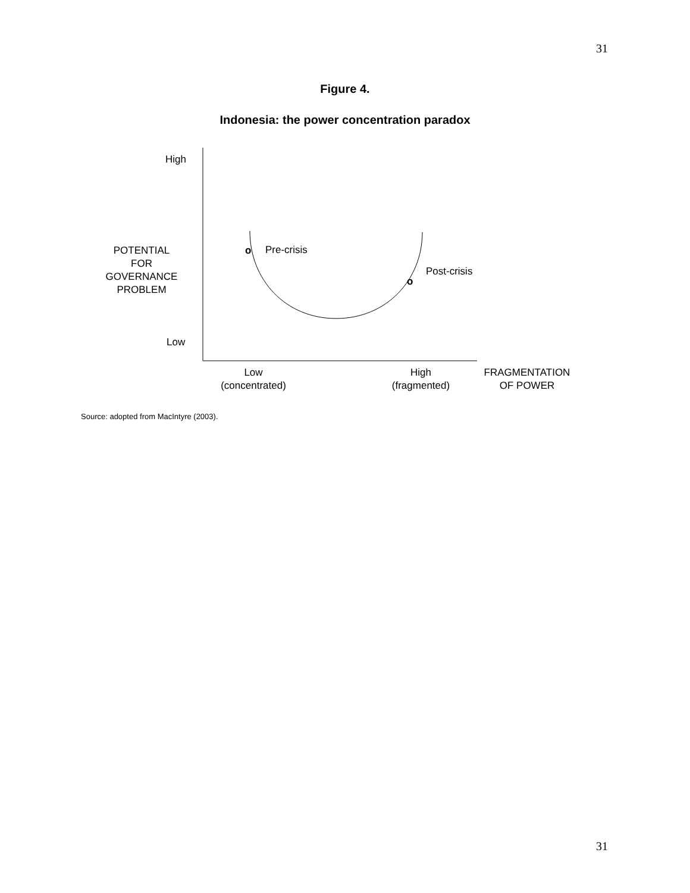31
Figure 4.
Indonesia: the power concentration paradox
High
Low
POTENTIAL
FOR
GOVERNANCE
PROBLEM
o Pre-crisis
Post-crisis
o
Low
(concentrated)
High
(fragmented)
FRAGMENTATION
OF POWER
Source: adopted from MacIntyre (2003).
31